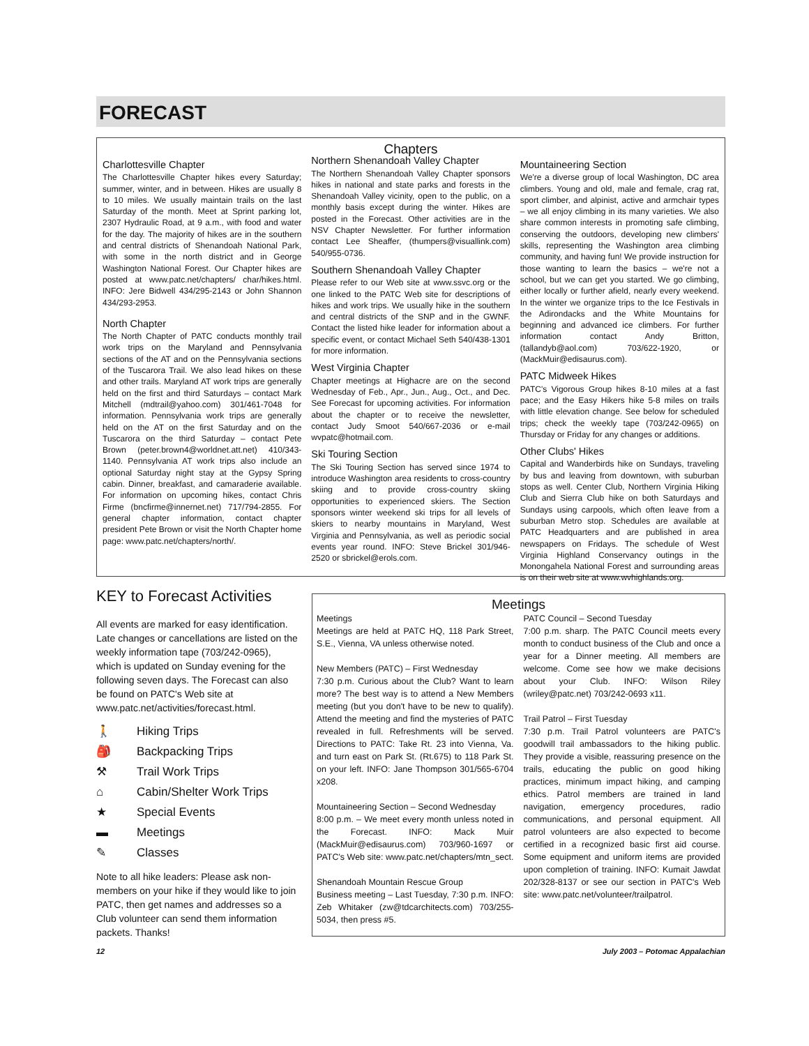FORECAST
Charlottesville Chapter
The Charlottesville Chapter hikes every Saturday; summer, winter, and in between. Hikes are usually 8 to 10 miles. We usually maintain trails on the last Saturday of the month. Meet at Sprint parking lot, 2307 Hydraulic Road, at 9 a.m., with food and water for the day. The majority of hikes are in the southern and central districts of Shenandoah National Park, with some in the north district and in George Washington National Forest. Our Chapter hikes are posted at www.patc.net/chapters/ char/hikes.html. INFO: Jere Bidwell 434/295-2143 or John Shannon 434/293-2953.
North Chapter
The North Chapter of PATC conducts monthly trail work trips on the Maryland and Pennsylvania sections of the AT and on the Pennsylvania sections of the Tuscarora Trail. We also lead hikes on these and other trails. Maryland AT work trips are generally held on the first and third Saturdays – contact Mark Mitchell (mdtrail@yahoo.com) 301/461-7048 for information. Pennsylvania work trips are generally held on the AT on the first Saturday and on the Tuscarora on the third Saturday – contact Pete Brown (peter.brown4@worldnet.att.net) 410/343-1140. Pennsylvania AT work trips also include an optional Saturday night stay at the Gypsy Spring cabin. Dinner, breakfast, and camaraderie available. For information on upcoming hikes, contact Chris Firme (bncfirme@innernet.net) 717/794-2855. For general chapter information, contact chapter president Pete Brown or visit the North Chapter home page: www.patc.net/chapters/north/.
Chapters
Northern Shenandoah Valley Chapter
The Northern Shenandoah Valley Chapter sponsors hikes in national and state parks and forests in the Shenandoah Valley vicinity, open to the public, on a monthly basis except during the winter. Hikes are posted in the Forecast. Other activities are in the NSV Chapter Newsletter. For further information contact Lee Sheaffer, (thumpers@visuallink.com) 540/955-0736.
Southern Shenandoah Valley Chapter
Please refer to our Web site at www.ssvc.org or the one linked to the PATC Web site for descriptions of hikes and work trips. We usually hike in the southern and central districts of the SNP and in the GWNF. Contact the listed hike leader for information about a specific event, or contact Michael Seth 540/438-1301 for more information.
West Virginia Chapter
Chapter meetings at Highacre are on the second Wednesday of Feb., Apr., Jun., Aug., Oct., and Dec. See Forecast for upcoming activities. For information about the chapter or to receive the newsletter, contact Judy Smoot 540/667-2036 or e-mail wvpatc@hotmail.com.
Ski Touring Section
The Ski Touring Section has served since 1974 to introduce Washington area residents to cross-country skiing and to provide cross-country skiing opportunities to experienced skiers. The Section sponsors winter weekend ski trips for all levels of skiers to nearby mountains in Maryland, West Virginia and Pennsylvania, as well as periodic social events year round. INFO: Steve Brickel 301/946-2520 or sbrickel@erols.com.
Mountaineering Section
We're a diverse group of local Washington, DC area climbers. Young and old, male and female, crag rat, sport climber, and alpinist, active and armchair types – we all enjoy climbing in its many varieties. We also share common interests in promoting safe climbing, conserving the outdoors, developing new climbers' skills, representing the Washington area climbing community, and having fun! We provide instruction for those wanting to learn the basics – we're not a school, but we can get you started. We go climbing, either locally or further afield, nearly every weekend. In the winter we organize trips to the Ice Festivals in the Adirondacks and the White Mountains for beginning and advanced ice climbers. For further information contact Andy Britton, (tallandyb@aol.com) 703/622-1920, or (MackMuir@edisaurus.com).
PATC Midweek Hikes
PATC's Vigorous Group hikes 8-10 miles at a fast pace; and the Easy Hikers hike 5-8 miles on trails with little elevation change. See below for scheduled trips; check the weekly tape (703/242-0965) on Thursday or Friday for any changes or additions.
Other Clubs' Hikes
Capital and Wanderbirds hike on Sundays, traveling by bus and leaving from downtown, with suburban stops as well. Center Club, Northern Virginia Hiking Club and Sierra Club hike on both Saturdays and Sundays using carpools, which often leave from a suburban Metro stop. Schedules are available at PATC Headquarters and are published in area newspapers on Fridays. The schedule of West Virginia Highland Conservancy outings in the Monongahela National Forest and surrounding areas is on their web site at www.wvhighlands.org.
KEY to Forecast Activities
All events are marked for easy identification. Late changes or cancellations are listed on the weekly information tape (703/242-0965), which is updated on Sunday evening for the following seven days. The Forecast can also be found on PATC's Web site at www.patc.net/activities/forecast.html.
🚶 Hiking Trips
🎒 Backpacking Trips
⚒ Trail Work Trips
⌂ Cabin/Shelter Work Trips
★ Special Events
▬ Meetings
✎ Classes
Note to all hike leaders: Please ask non-members on your hike if they would like to join PATC, then get names and addresses so a Club volunteer can send them information packets. Thanks!
Meetings
Meetings
Meetings are held at PATC HQ, 118 Park Street, S.E., Vienna, VA unless otherwise noted.
New Members (PATC) – First Wednesday
7:30 p.m. Curious about the Club? Want to learn more? The best way is to attend a New Members meeting (but you don't have to be new to qualify). Attend the meeting and find the mysteries of PATC revealed in full. Refreshments will be served. Directions to PATC: Take Rt. 23 into Vienna, Va. and turn east on Park St. (Rt.675) to 118 Park St. on your left. INFO: Jane Thompson 301/565-6704 x208.
Mountaineering Section – Second Wednesday
8:00 p.m. – We meet every month unless noted in the Forecast. INFO: Mack Muir (MackMuir@edisaurus.com) 703/960-1697 or PATC's Web site: www.patc.net/chapters/mtn_sect.
Shenandoah Mountain Rescue Group
Business meeting – Last Tuesday, 7:30 p.m. INFO: Zeb Whitaker (zw@tdcarchitects.com) 703/255-5034, then press #5.
PATC Council – Second Tuesday
7:00 p.m. sharp. The PATC Council meets every month to conduct business of the Club and once a year for a Dinner meeting. All members are welcome. Come see how we make decisions about your Club. INFO: Wilson Riley (wriley@patc.net) 703/242-0693 x11.
Trail Patrol – First Tuesday
7:30 p.m. Trail Patrol volunteers are PATC's goodwill trail ambassadors to the hiking public. They provide a visible, reassuring presence on the trails, educating the public on good hiking practices, minimum impact hiking, and camping ethics. Patrol members are trained in land navigation, emergency procedures, radio communications, and personal equipment. All patrol volunteers are also expected to become certified in a recognized basic first aid course. Some equipment and uniform items are provided upon completion of training. INFO: Kumait Jawdat 202/328-8137 or see our section in PATC's Web site: www.patc.net/volunteer/trailpatrol.
12 July 2003 – Potomac Appalachian